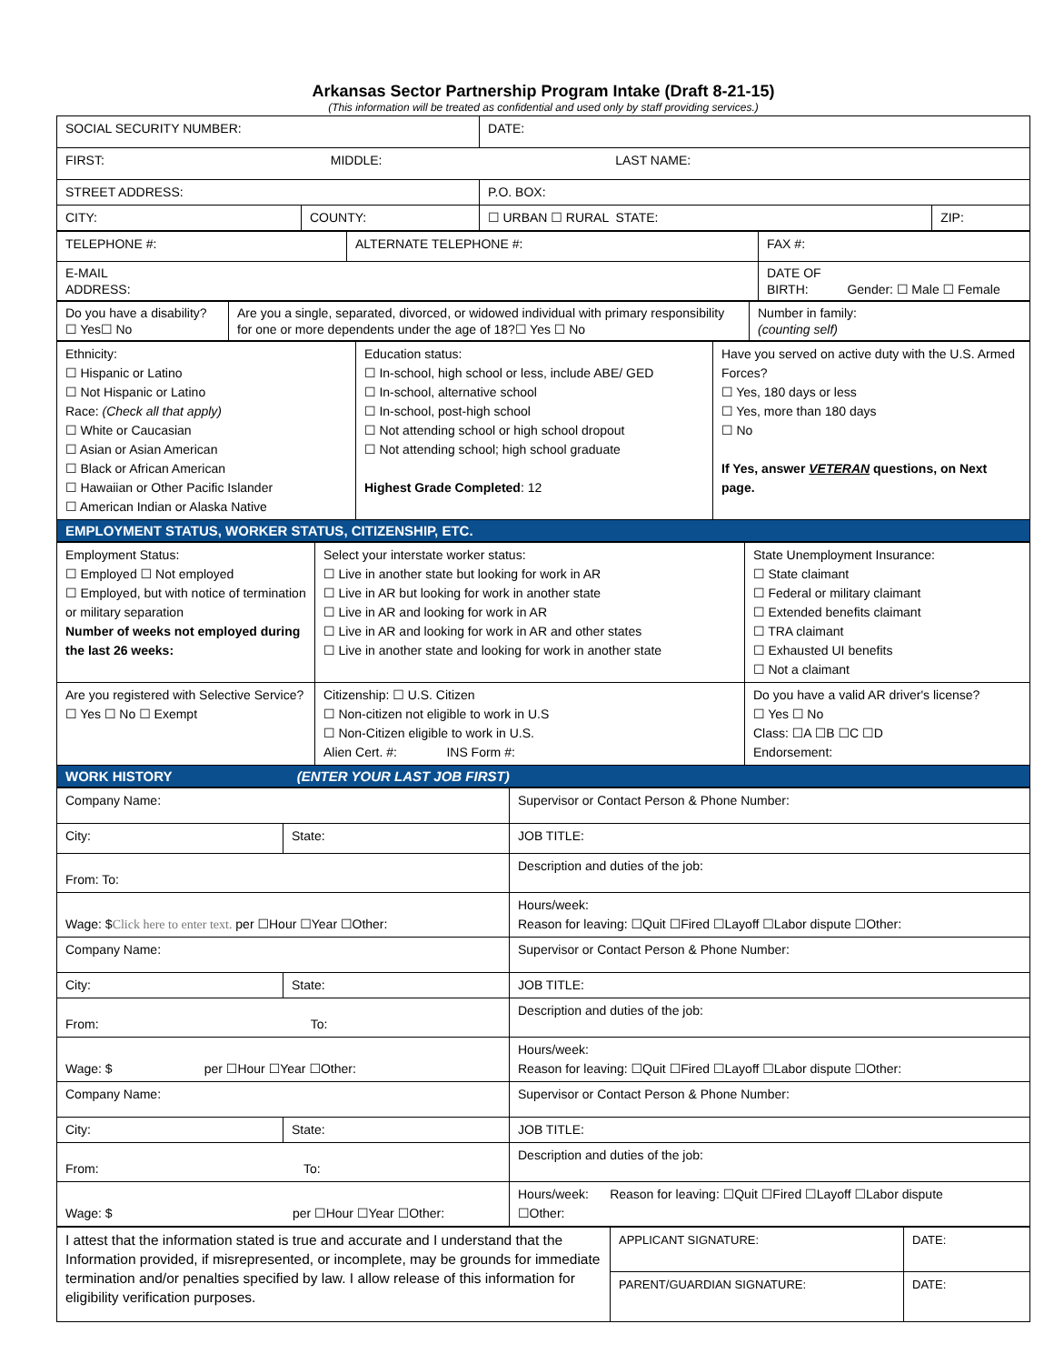Arkansas Sector Partnership Program Intake (Draft 8-21-15)
(This information will be treated as confidential and used only by staff providing services.)
| SOCIAL SECURITY NUMBER: | | DATE: | |
| FIRST: MIDDLE: LAST NAME: | | | |
| STREET ADDRESS: | | P.O. BOX: | |
| CITY: | COUNTY: | ☐ URBAN ☐ RURAL STATE: | ZIP: |
| TELEPHONE #: | ALTERNATE TELEPHONE #: | FAX #: |
| E-MAIL ADDRESS: | | DATE OF BIRTH: Gender: ☐ Male ☐ Female |
| Do you have a disability? ☐ Yes☐ No | Are you a single, separated, divorced, or widowed individual with primary responsibility for one or more dependents under the age of 18?☐ Yes ☐ No | Number in family: (counting self) |
| Ethnicity: ☐ Hispanic or Latino ☐ Not Hispanic or Latino Race: (Check all that apply) ☐ White or Caucasian ☐ Asian or Asian American ☐ Black or African American ☐ Hawaiian or Other Pacific Islander ☐ American Indian or Alaska Native | Education status: ☐ In-school, high school or less, include ABE/ GED ☐ In-school, alternative school ☐ In-school, post-high school ☐ Not attending school or high school dropout ☐ Not attending school; high school graduate Highest Grade Completed : 12 | Have you served on active duty with the U.S. Armed Forces? ☐ Yes, 180 days or less ☐ Yes, more than 180 days ☐ No If Yes, answer VETERAN questions, on Next page. |
| EMPLOYMENT STATUS, WORKER STATUS, CITIZENSHIP, ETC. | | |
| Employment Status: ☐ Employed ☐ Not employed ☐ Employed, but with notice of termination or military separation Number of weeks not employed during the last 26 weeks: | Select your interstate worker status: ☐ Live in another state but looking for work in AR ☐ Live in AR but looking for work in another state ☐ Live in AR and looking for work in AR ☐ Live in AR and looking for work in AR and other states ☐ Live in another state and looking for work in another state | State Unemployment Insurance: ☐ State claimant ☐ Federal or military claimant ☐ Extended benefits claimant ☐ TRA claimant ☐ Exhausted UI benefits ☐ Not a claimant |
| Are you registered with Selective Service? ☐ Yes ☐ No ☐ Exempt | Citizenship: ☐ U.S. Citizen ☐ Non-citizen not eligible to work in U.S ☐ Non-Citizen eligible to work in U.S. Alien Cert. #: INS Form #: | Do you have a valid AR driver's license? ☐ Yes ☐ No Class: ☐A ☐B ☐C ☐D Endorsement: |
| WORK HISTORY (ENTER YOUR LAST JOB FIRST) | | |
| Company Name: | | Supervisor or Contact Person & Phone Number: |
| City: | State: | JOB TITLE: |
| From: To: | | Description and duties of the job: |
| Wage: $ Click here to enter text. per ☐Hour ☐Year ☐Other: | | Hours/week: Reason for leaving: ☐Quit ☐Fired ☐Layoff ☐Labor dispute ☐Other: |
| Company Name: | | Supervisor or Contact Person & Phone Number: |
| City: | State: | JOB TITLE: |
| From: To: | | Description and duties of the job: |
| Wage: $ per ☐Hour ☐Year ☐Other: | | Hours/week: Reason for leaving: ☐Quit ☐Fired ☐Layoff ☐Labor dispute ☐Other: |
| Company Name: | | Supervisor or Contact Person & Phone Number: |
| City: | State: | JOB TITLE: |
| From: To: | | Description and duties of the job: |
| Wage: $ per ☐Hour ☐Year ☐Other: | | Hours/week: Reason for leaving: ☐Quit ☐Fired ☐Layoff ☐Labor dispute ☐Other: |
| I attest that the information stated is true and accurate and I understand that the Information provided, if misrepresented, or incomplete, may be grounds for immediate termination and/or penalties specified by law. I allow release of this information for eligibility verification purposes. | APPLICANT SIGNATURE: | DATE: |
| | PARENT/GUARDIAN SIGNATURE: | DATE: |